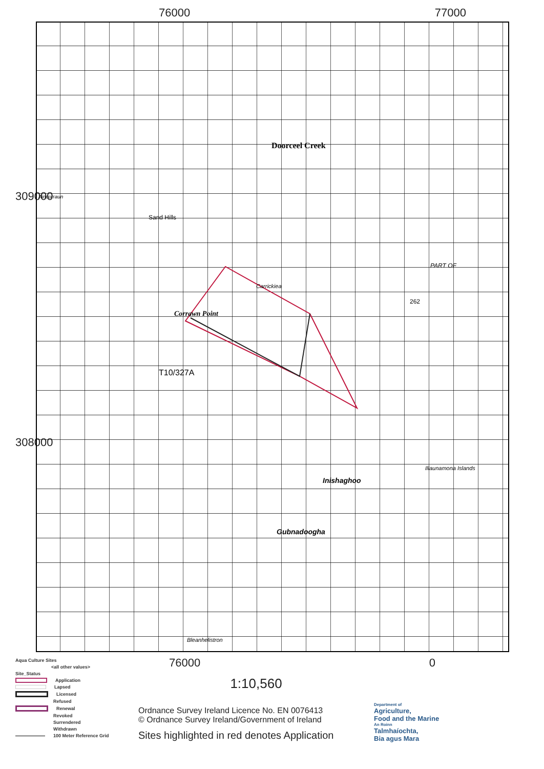76000 77000
309000
308000
Sand Hills
Doorceel Creek
Corrawn Point
Carrickiea
T10/327A
Inishaghoo
Illaunamona Islands
Gubnadoogha
Bleanhelistron
Aincorraun
PART OF
262
Aqua Culture Sites
<all other values>
Site_Status
Application
Lapsed
Licensed
Refused
Renewal
Revoked
Surrendered
Withdrawn
100 Meter Reference Grid
76000 0
1:10,560
Ordnance Survey Ireland Licence No. EN 0076413
© Ordnance Survey Ireland/Government of Ireland
Sites highlighted in red denotes Application
Department of
Agriculture,
Food and the Marine
An Roinn
Talmhaíochta,
Bia agus Mara